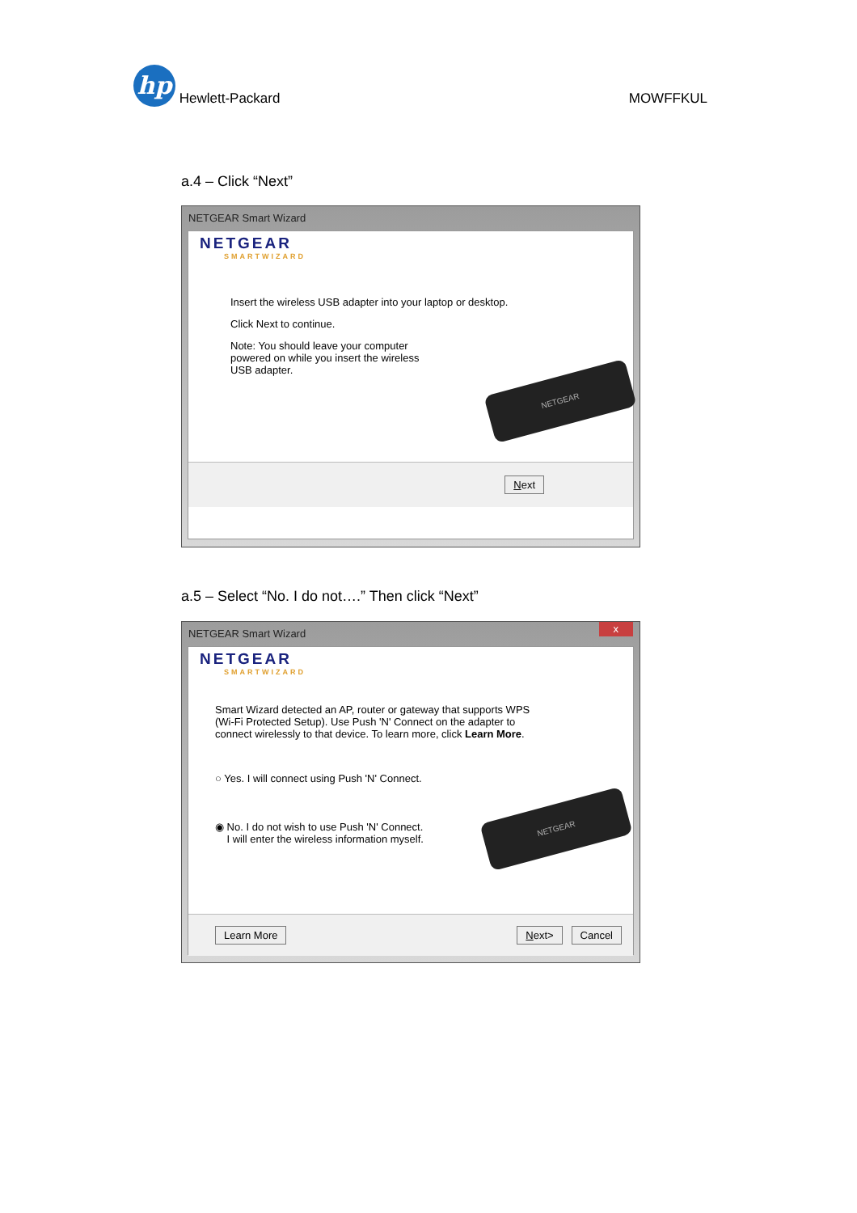hp Hewlett-Packard
MOWFFKUL
a.4 – Click “Next”
NETGEAR Smart Wizard
NETGEAR
SMARTWIZARD
Insert the wireless USB adapter into your laptop or desktop.
Click Next to continue.
Note: You should leave your computer
powered on while you insert the wireless
USB adapter.
NETGEAR
Next
a.5 – Select “No. I do not….” Then click “Next”
NETGEAR Smart Wizard x
NETGEAR
SMARTWIZARD
Smart Wizard detected an AP, router or gateway that supports WPS
(Wi-Fi Protected Setup). Use Push 'N' Connect on the adapter to
connect wirelessly to that device. To learn more, click Learn More.
○ Yes. I will connect using Push 'N' Connect.
◉ No. I do not wish to use Push 'N' Connect.
I will enter the wireless information myself.
NETGEAR
Learn More Next> Cancel